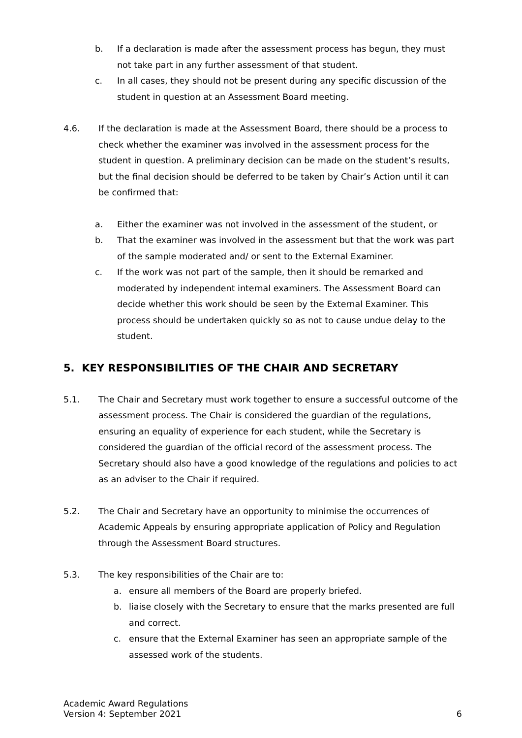b. If a declaration is made after the assessment process has begun, they must not take part in any further assessment of that student.
c. In all cases, they should not be present during any specific discussion of the student in question at an Assessment Board meeting.
4.6. If the declaration is made at the Assessment Board, there should be a process to check whether the examiner was involved in the assessment process for the student in question. A preliminary decision can be made on the student’s results, but the final decision should be deferred to be taken by Chair’s Action until it can be confirmed that:
a. Either the examiner was not involved in the assessment of the student, or
b. That the examiner was involved in the assessment but that the work was part of the sample moderated and/ or sent to the External Examiner.
c. If the work was not part of the sample, then it should be remarked and moderated by independent internal examiners. The Assessment Board can decide whether this work should be seen by the External Examiner. This process should be undertaken quickly so as not to cause undue delay to the student.
5. KEY RESPONSIBILITIES OF THE CHAIR AND SECRETARY
5.1. The Chair and Secretary must work together to ensure a successful outcome of the assessment process. The Chair is considered the guardian of the regulations, ensuring an equality of experience for each student, while the Secretary is considered the guardian of the official record of the assessment process. The Secretary should also have a good knowledge of the regulations and policies to act as an adviser to the Chair if required.
5.2. The Chair and Secretary have an opportunity to minimise the occurrences of Academic Appeals by ensuring appropriate application of Policy and Regulation through the Assessment Board structures.
5.3. The key responsibilities of the Chair are to:
a. ensure all members of the Board are properly briefed.
b. liaise closely with the Secretary to ensure that the marks presented are full and correct.
c. ensure that the External Examiner has seen an appropriate sample of the assessed work of the students.
Academic Award Regulations
Version 4: September 2021 6